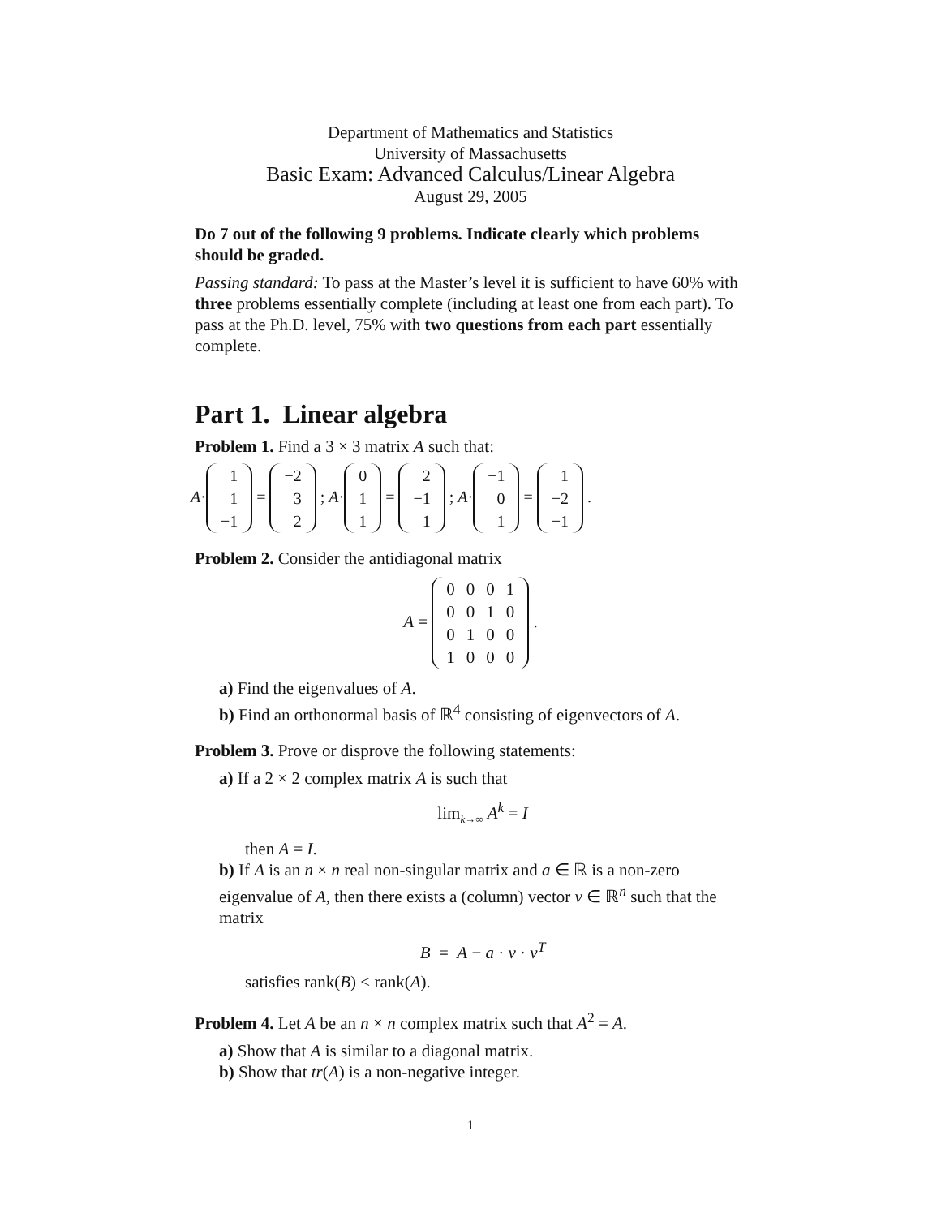Department of Mathematics and Statistics
University of Massachusetts
Basic Exam: Advanced Calculus/Linear Algebra
August 29, 2005
Do 7 out of the following 9 problems. Indicate clearly which problems should be graded.
Passing standard: To pass at the Master’s level it is sufficient to have 60% with three problems essentially complete (including at least one from each part). To pass at the Ph.D. level, 75% with two questions from each part essentially complete.
Part 1. Linear algebra
Problem 1. Find a 3 × 3 matrix A such that:
A·
| 1 |
| 1 |
| −1 |
=
| −2 |
| 3 |
| 2 |
; A·
| 0 |
| 1 |
| 1 |
=
| 2 |
| −1 |
| 1 |
; A·
| −1 |
| 0 |
| 1 |
=
| 1 |
| −2 |
| −1 |
.
Problem 2. Consider the antidiagonal matrix
A =
| 0 | 0 | 0 | 1 |
| 0 | 0 | 1 | 0 |
| 0 | 1 | 0 | 0 |
| 1 | 0 | 0 | 0 |
.
a) Find the eigenvalues of A.
b) Find an orthonormal basis of ℝ<sup>4</sup> consisting of eigenvectors of A.
Problem 3. Prove or disprove the following statements:
a) If a 2 × 2 complex matrix A is such that
lim<sub>k→∞</sub> A<sup>k</sup> = I
then A = I.
b) If A is an n × n real non-singular matrix and a ∈ ℝ is a non-zero eigenvalue of A, then there exists a (column) vector v ∈ ℝ<sup>n</sup> such that the matrix
B = A − a · v · v<sup>T</sup>
satisfies rank(B) < rank(A).
Problem 4. Let A be an n × n complex matrix such that A<sup>2</sup> = A.
a) Show that A is similar to a diagonal matrix.
b) Show that tr(A) is a non-negative integer.
1